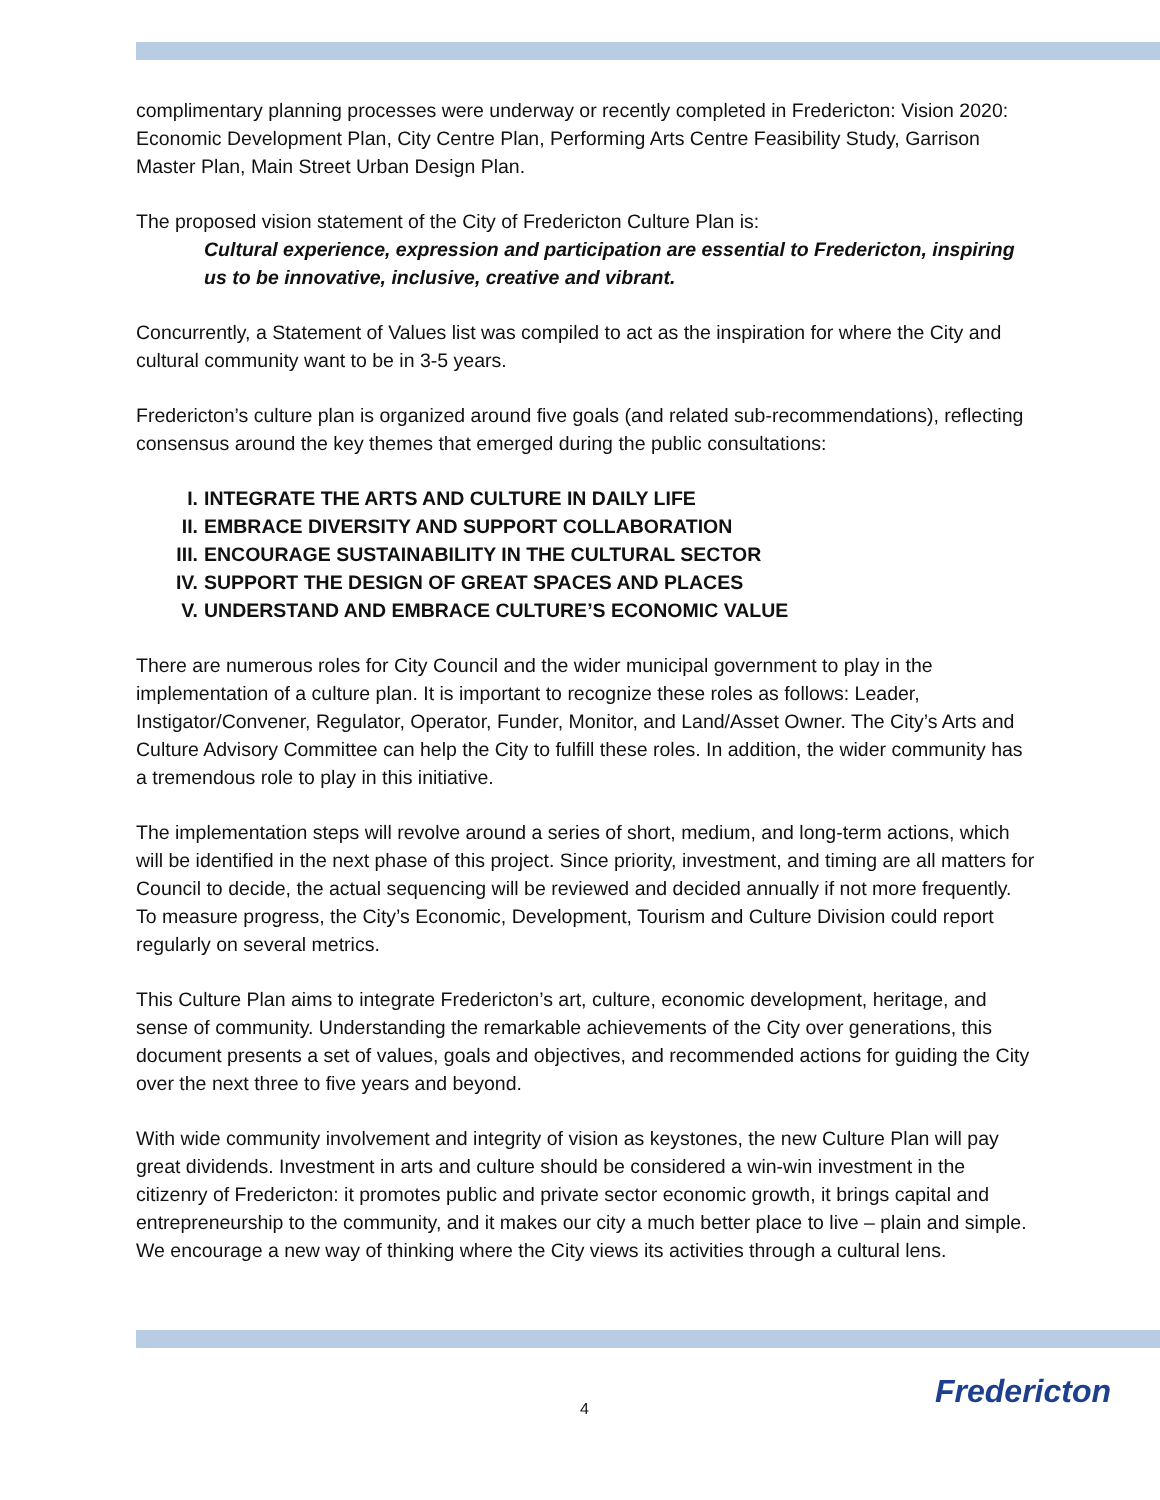complimentary planning processes were underway or recently completed in Fredericton: Vision 2020: Economic Development Plan, City Centre Plan, Performing Arts Centre Feasibility Study, Garrison Master Plan, Main Street Urban Design Plan.
The proposed vision statement of the City of Fredericton Culture Plan is:
Cultural experience, expression and participation are essential to Fredericton, inspiring us to be innovative, inclusive, creative and vibrant.
Concurrently, a Statement of Values list was compiled to act as the inspiration for where the City and cultural community want to be in 3-5 years.
Fredericton’s culture plan is organized around five goals (and related sub-recommendations), reflecting consensus around the key themes that emerged during the public consultations:
I. INTEGRATE THE ARTS AND CULTURE IN DAILY LIFE
II. EMBRACE DIVERSITY AND SUPPORT COLLABORATION
III. ENCOURAGE SUSTAINABILITY IN THE CULTURAL SECTOR
IV. SUPPORT THE DESIGN OF GREAT SPACES AND PLACES
V. UNDERSTAND AND EMBRACE CULTURE’S ECONOMIC VALUE
There are numerous roles for City Council and the wider municipal government to play in the implementation of a culture plan. It is important to recognize these roles as follows: Leader, Instigator/Convener, Regulator, Operator, Funder, Monitor, and Land/Asset Owner. The City’s Arts and Culture Advisory Committee can help the City to fulfill these roles. In addition, the wider community has a tremendous role to play in this initiative.
The implementation steps will revolve around a series of short, medium, and long-term actions, which will be identified in the next phase of this project. Since priority, investment, and timing are all matters for Council to decide, the actual sequencing will be reviewed and decided annually if not more frequently. To measure progress, the City’s Economic, Development, Tourism and Culture Division could report regularly on several metrics.
This Culture Plan aims to integrate Fredericton’s art, culture, economic development, heritage, and sense of community. Understanding the remarkable achievements of the City over generations, this document presents a set of values, goals and objectives, and recommended actions for guiding the City over the next three to five years and beyond.
With wide community involvement and integrity of vision as keystones, the new Culture Plan will pay great dividends. Investment in arts and culture should be considered a win-win investment in the citizenry of Fredericton: it promotes public and private sector economic growth, it brings capital and entrepreneurship to the community, and it makes our city a much better place to live – plain and simple. We encourage a new way of thinking where the City views its activities through a cultural lens.
4 Fredericton